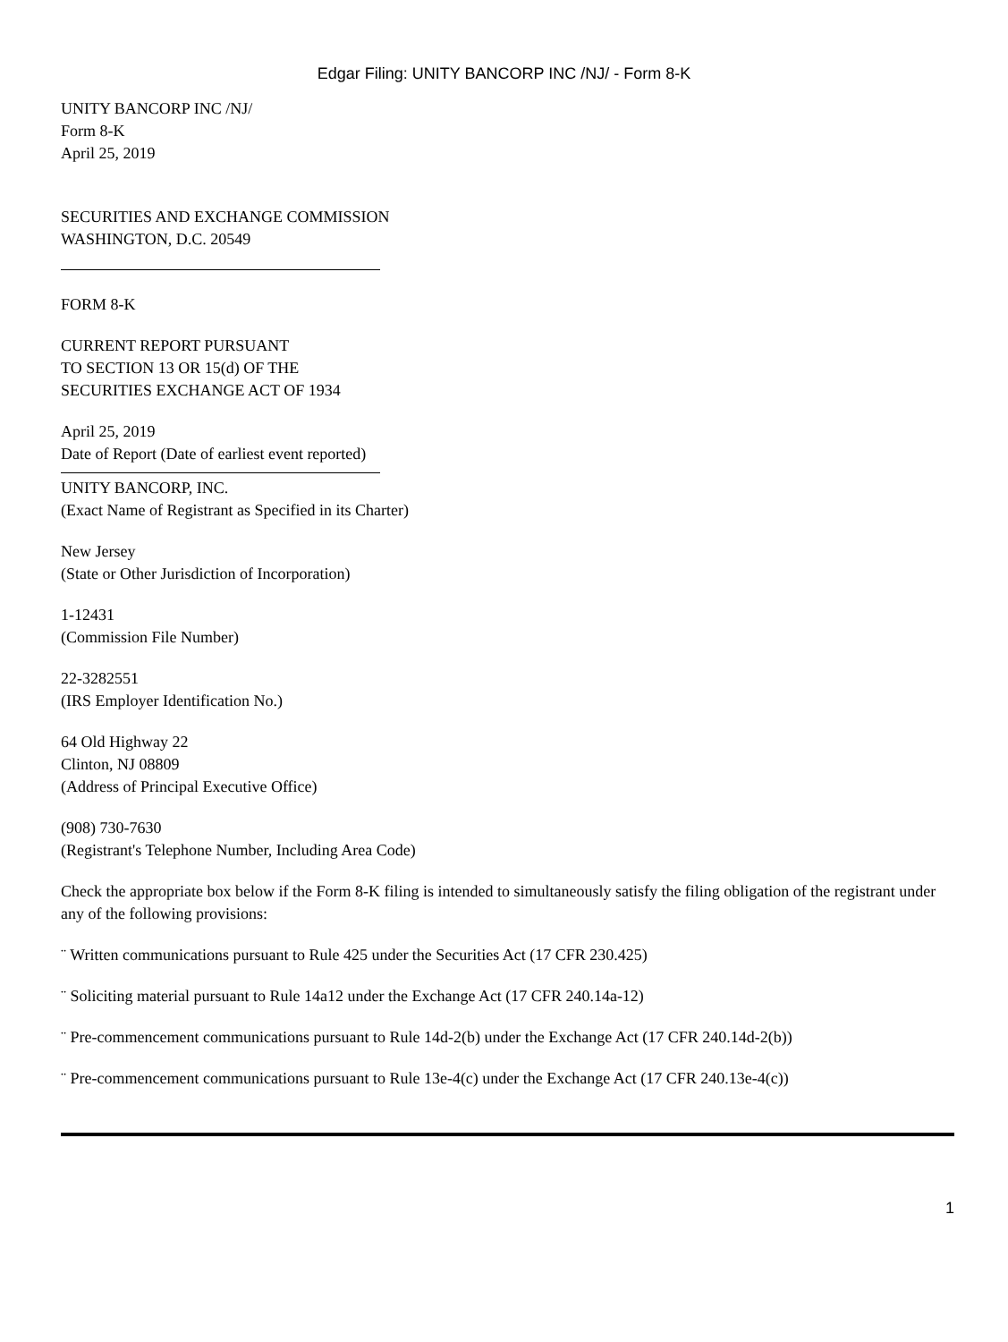Edgar Filing: UNITY BANCORP INC /NJ/ - Form 8-K
UNITY BANCORP INC /NJ/
Form 8-K
April 25, 2019
SECURITIES AND EXCHANGE COMMISSION
WASHINGTON, D.C. 20549
FORM 8-K
CURRENT REPORT PURSUANT
TO SECTION 13 OR 15(d) OF THE
SECURITIES EXCHANGE ACT OF 1934
April 25, 2019
Date of Report (Date of earliest event reported)
UNITY BANCORP, INC.
(Exact Name of Registrant as Specified in its Charter)
New Jersey
(State or Other Jurisdiction of Incorporation)
1-12431
(Commission File Number)
22-3282551
(IRS Employer Identification No.)
64 Old Highway 22
Clinton, NJ 08809
(Address of Principal Executive Office)
(908) 730-7630
(Registrant's Telephone Number, Including Area Code)
Check the appropriate box below if the Form 8-K filing is intended to simultaneously satisfy the filing obligation of the registrant under any of the following provisions:
¨ Written communications pursuant to Rule 425 under the Securities Act (17 CFR 230.425)
¨ Soliciting material pursuant to Rule 14a12 under the Exchange Act (17 CFR 240.14a-12)
¨ Pre-commencement communications pursuant to Rule 14d-2(b) under the Exchange Act (17 CFR 240.14d-2(b))
¨ Pre-commencement communications pursuant to Rule 13e-4(c) under the Exchange Act (17 CFR 240.13e-4(c))
1